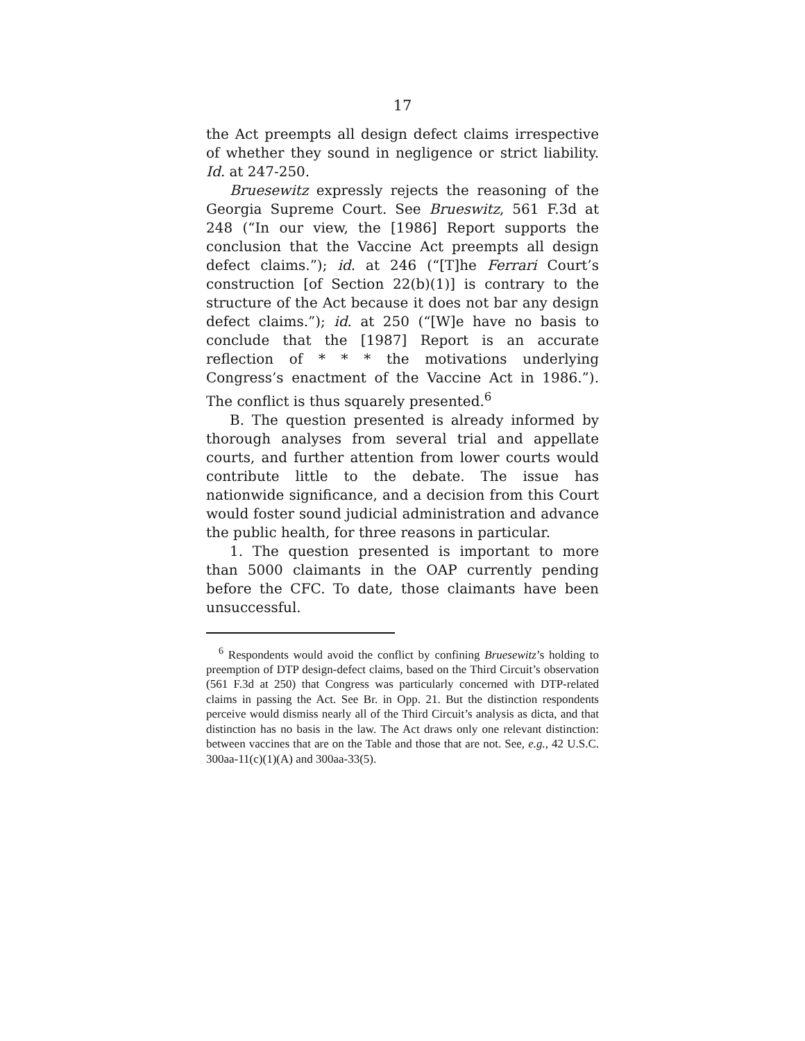17
the Act preempts all design defect claims irrespective of whether they sound in negligence or strict liability. Id. at 247-250.
Bruesewitz expressly rejects the reasoning of the Georgia Supreme Court. See Brueswitz, 561 F.3d at 248 (“In our view, the [1986] Report supports the conclusion that the Vaccine Act preempts all design defect claims.”); id. at 246 (“[T]he Ferrari Court’s construction [of Section 22(b)(1)] is contrary to the structure of the Act because it does not bar any design defect claims.”); id. at 250 (“[W]e have no basis to conclude that the [1987] Report is an accurate reflection of * * * the motivations underlying Congress’s enactment of the Vaccine Act in 1986.”). The conflict is thus squarely presented.<sup>6</sup>
B. The question presented is already informed by thorough analyses from several trial and appellate courts, and further attention from lower courts would contribute little to the debate. The issue has nationwide significance, and a decision from this Court would foster sound judicial administration and advance the public health, for three reasons in particular.
1. The question presented is important to more than 5000 claimants in the OAP currently pending before the CFC. To date, those claimants have been unsuccessful.
<sup>6</sup> Respondents would avoid the conflict by confining Bruesewitz’s holding to preemption of DTP design-defect claims, based on the Third Circuit’s observation (561 F.3d at 250) that Congress was particularly concerned with DTP-related claims in passing the Act. See Br. in Opp. 21. But the distinction respondents perceive would dismiss nearly all of the Third Circuit’s analysis as dicta, and that distinction has no basis in the law. The Act draws only one relevant distinction: between vaccines that are on the Table and those that are not. See, e.g., 42 U.S.C. 300aa-11(c)(1)(A) and 300aa-33(5).